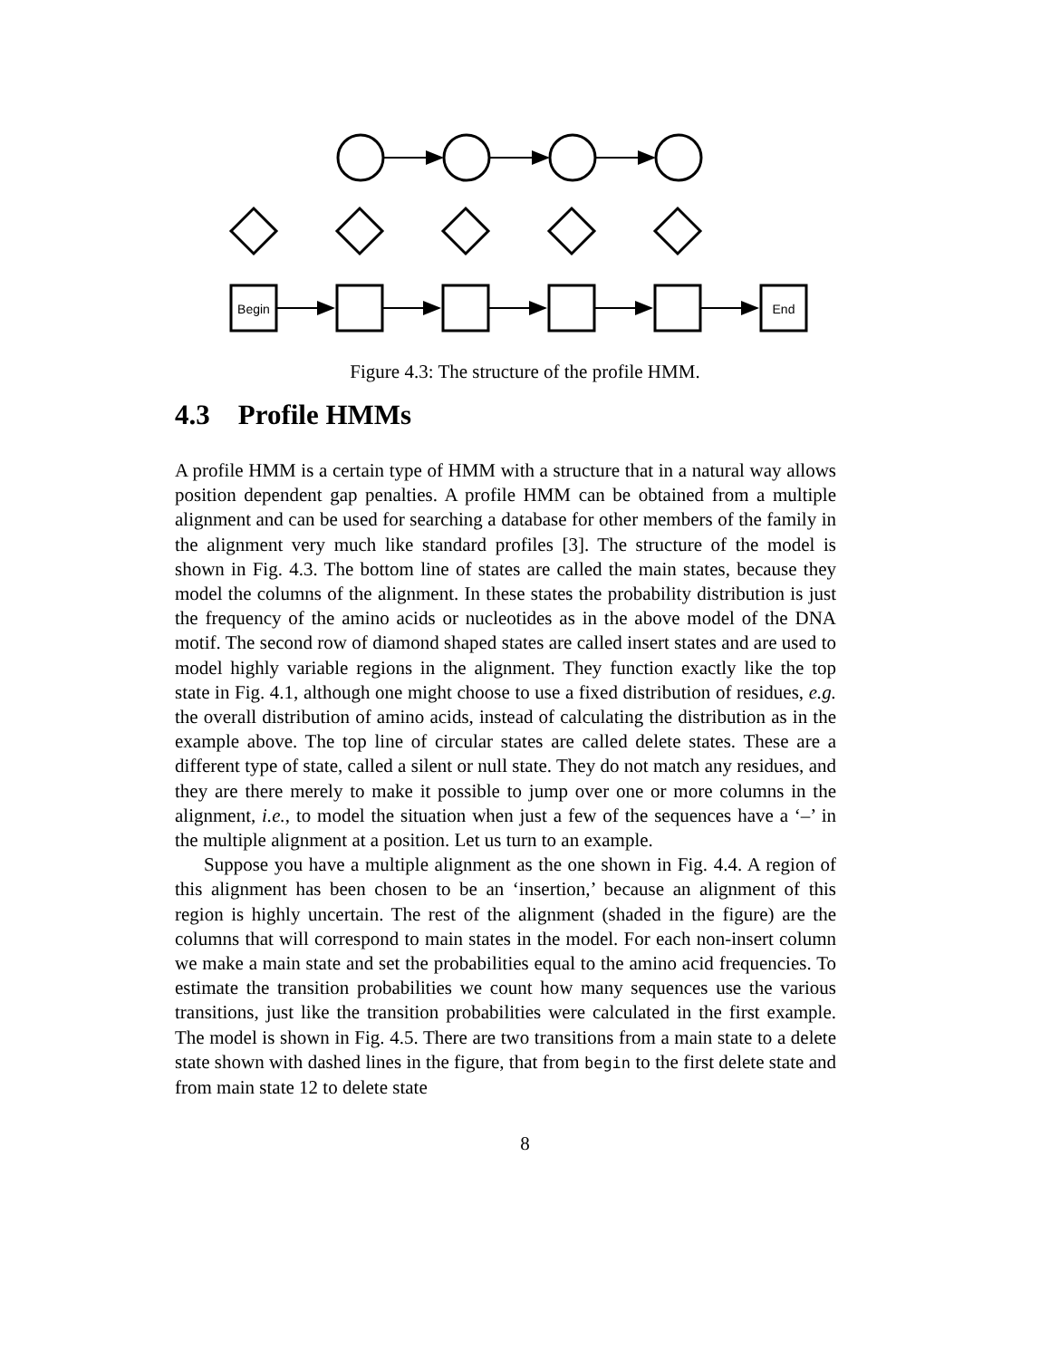Begin
End
Figure 4.3: The structure of the profile HMM.
4.3 Profile HMMs
A profile HMM is a certain type of HMM with a structure that in a natural way allows position dependent gap penalties. A profile HMM can be obtained from a multiple alignment and can be used for searching a database for other members of the family in the alignment very much like standard profiles [3]. The structure of the model is shown in Fig. 4.3. The bottom line of states are called the main states, because they model the columns of the alignment. In these states the probability distribution is just the frequency of the amino acids or nucleotides as in the above model of the DNA motif. The second row of diamond shaped states are called insert states and are used to model highly variable regions in the alignment. They function exactly like the top state in Fig. 4.1, although one might choose to use a fixed distribution of residues, e.g. the overall distribution of amino acids, instead of calculating the distribution as in the example above. The top line of circular states are called delete states. These are a different type of state, called a silent or null state. They do not match any residues, and they are there merely to make it possible to jump over one or more columns in the alignment, i.e., to model the situation when just a few of the sequences have a ‘–’ in the multiple alignment at a position. Let us turn to an example.
Suppose you have a multiple alignment as the one shown in Fig. 4.4. A region of this alignment has been chosen to be an ‘insertion,’ because an alignment of this region is highly uncertain. The rest of the alignment (shaded in the figure) are the columns that will correspond to main states in the model. For each non-insert column we make a main state and set the probabilities equal to the amino acid frequencies. To estimate the transition probabilities we count how many sequences use the various transitions, just like the transition probabilities were calculated in the first example. The model is shown in Fig. 4.5. There are two transitions from a main state to a delete state shown with dashed lines in the figure, that from begin to the first delete state and from main state 12 to delete state
8